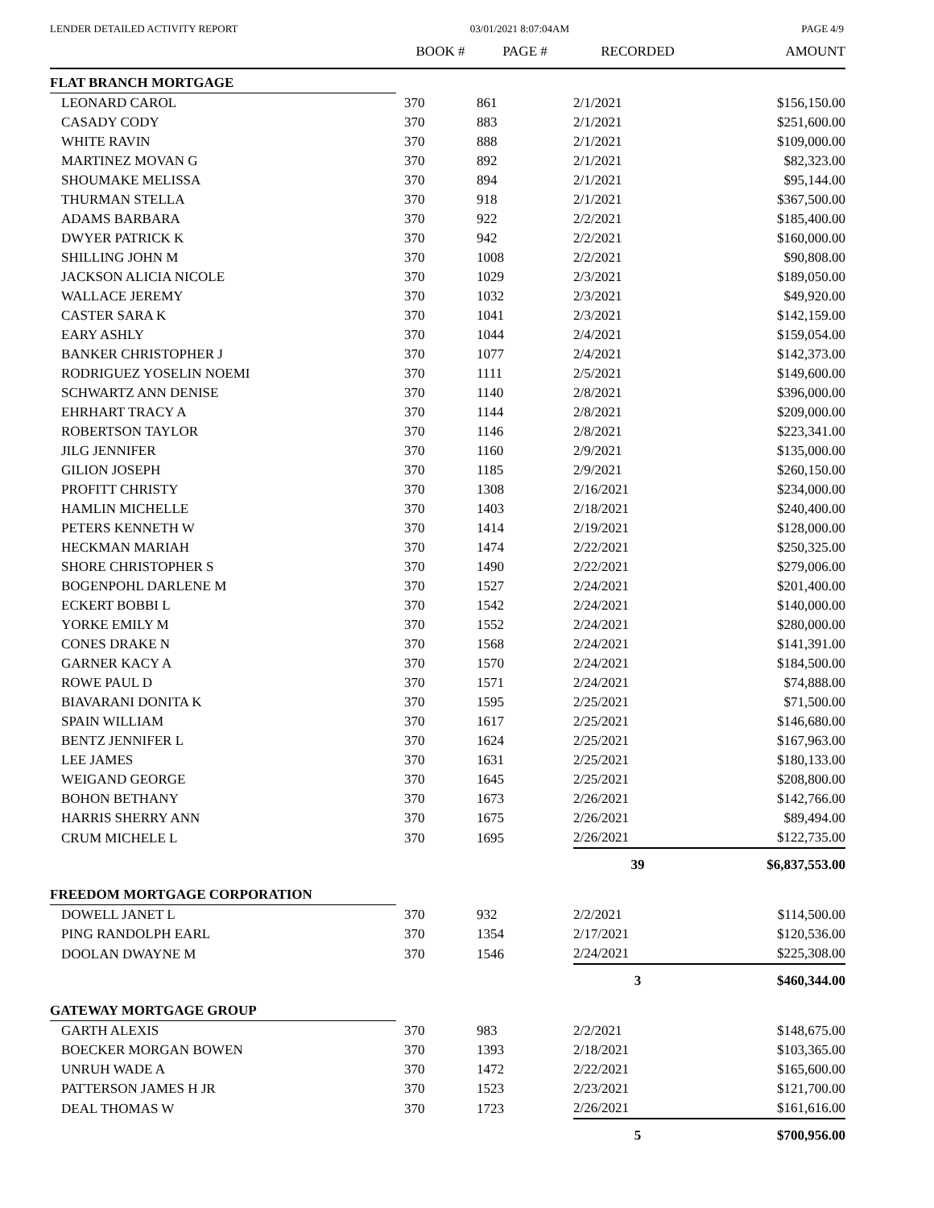LENDER DETAILED ACTIVITY REPORT 03/01/2021 8:07:04AM PAGE 4/9
| | BOOK # | PAGE # | RECORDED | AMOUNT |
| --- | --- | --- | --- | --- |
| FLAT BRANCH MORTGAGE | | | | |
| LEONARD CAROL | 370 | 861 | 2/1/2021 | $156,150.00 |
| CASADY CODY | 370 | 883 | 2/1/2021 | $251,600.00 |
| WHITE RAVIN | 370 | 888 | 2/1/2021 | $109,000.00 |
| MARTINEZ MOVAN G | 370 | 892 | 2/1/2021 | $82,323.00 |
| SHOUMAKE MELISSA | 370 | 894 | 2/1/2021 | $95,144.00 |
| THURMAN STELLA | 370 | 918 | 2/1/2021 | $367,500.00 |
| ADAMS BARBARA | 370 | 922 | 2/2/2021 | $185,400.00 |
| DWYER PATRICK K | 370 | 942 | 2/2/2021 | $160,000.00 |
| SHILLING JOHN M | 370 | 1008 | 2/2/2021 | $90,808.00 |
| JACKSON ALICIA NICOLE | 370 | 1029 | 2/3/2021 | $189,050.00 |
| WALLACE JEREMY | 370 | 1032 | 2/3/2021 | $49,920.00 |
| CASTER SARA K | 370 | 1041 | 2/3/2021 | $142,159.00 |
| EARY ASHLY | 370 | 1044 | 2/4/2021 | $159,054.00 |
| BANKER CHRISTOPHER J | 370 | 1077 | 2/4/2021 | $142,373.00 |
| RODRIGUEZ YOSELIN NOEMI | 370 | 1111 | 2/5/2021 | $149,600.00 |
| SCHWARTZ ANN DENISE | 370 | 1140 | 2/8/2021 | $396,000.00 |
| EHRHART TRACY A | 370 | 1144 | 2/8/2021 | $209,000.00 |
| ROBERTSON TAYLOR | 370 | 1146 | 2/8/2021 | $223,341.00 |
| JILG JENNIFER | 370 | 1160 | 2/9/2021 | $135,000.00 |
| GILION JOSEPH | 370 | 1185 | 2/9/2021 | $260,150.00 |
| PROFITT CHRISTY | 370 | 1308 | 2/16/2021 | $234,000.00 |
| HAMLIN MICHELLE | 370 | 1403 | 2/18/2021 | $240,400.00 |
| PETERS KENNETH W | 370 | 1414 | 2/19/2021 | $128,000.00 |
| HECKMAN MARIAH | 370 | 1474 | 2/22/2021 | $250,325.00 |
| SHORE CHRISTOPHER S | 370 | 1490 | 2/22/2021 | $279,006.00 |
| BOGENPOHL DARLENE M | 370 | 1527 | 2/24/2021 | $201,400.00 |
| ECKERT BOBBI L | 370 | 1542 | 2/24/2021 | $140,000.00 |
| YORKE EMILY M | 370 | 1552 | 2/24/2021 | $280,000.00 |
| CONES DRAKE N | 370 | 1568 | 2/24/2021 | $141,391.00 |
| GARNER KACY A | 370 | 1570 | 2/24/2021 | $184,500.00 |
| ROWE PAUL D | 370 | 1571 | 2/24/2021 | $74,888.00 |
| BIAVARANI DONITA K | 370 | 1595 | 2/25/2021 | $71,500.00 |
| SPAIN WILLIAM | 370 | 1617 | 2/25/2021 | $146,680.00 |
| BENTZ JENNIFER L | 370 | 1624 | 2/25/2021 | $167,963.00 |
| LEE JAMES | 370 | 1631 | 2/25/2021 | $180,133.00 |
| WEIGAND GEORGE | 370 | 1645 | 2/25/2021 | $208,800.00 |
| BOHON BETHANY | 370 | 1673 | 2/26/2021 | $142,766.00 |
| HARRIS SHERRY ANN | 370 | 1675 | 2/26/2021 | $89,494.00 |
| CRUM MICHELE L | 370 | 1695 | 2/26/2021 | $122,735.00 |
| | | | 39 | $6,837,553.00 |
| FREEDOM MORTGAGE CORPORATION | | | | |
| DOWELL JANET L | 370 | 932 | 2/2/2021 | $114,500.00 |
| PING RANDOLPH EARL | 370 | 1354 | 2/17/2021 | $120,536.00 |
| DOOLAN DWAYNE M | 370 | 1546 | 2/24/2021 | $225,308.00 |
| | | | 3 | $460,344.00 |
| GATEWAY MORTGAGE GROUP | | | | |
| GARTH ALEXIS | 370 | 983 | 2/2/2021 | $148,675.00 |
| BOECKER MORGAN BOWEN | 370 | 1393 | 2/18/2021 | $103,365.00 |
| UNRUH WADE A | 370 | 1472 | 2/22/2021 | $165,600.00 |
| PATTERSON JAMES H JR | 370 | 1523 | 2/23/2021 | $121,700.00 |
| DEAL THOMAS W | 370 | 1723 | 2/26/2021 | $161,616.00 |
| | | | 5 | $700,956.00 |